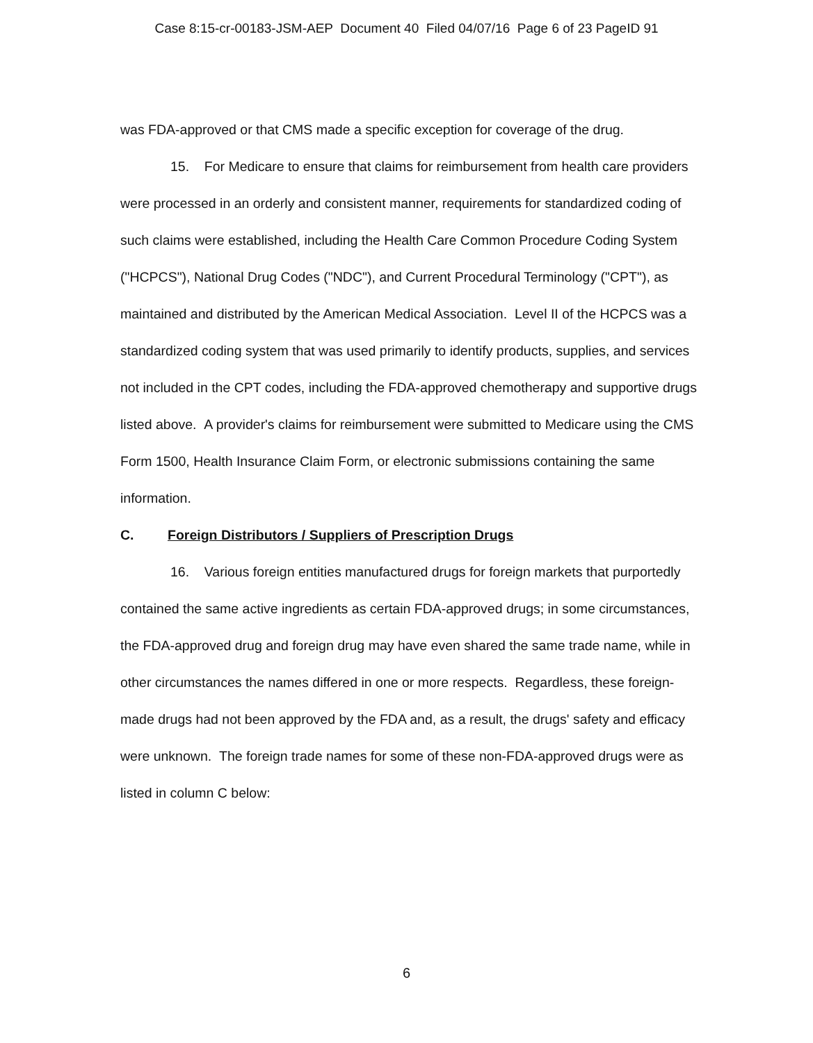Case 8:15-cr-00183-JSM-AEP Document 40 Filed 04/07/16 Page 6 of 23 PageID 91
was FDA-approved or that CMS made a specific exception for coverage of the drug.
15. For Medicare to ensure that claims for reimbursement from health care providers were processed in an orderly and consistent manner, requirements for standardized coding of such claims were established, including the Health Care Common Procedure Coding System ("HCPCS"), National Drug Codes ("NDC"), and Current Procedural Terminology ("CPT"), as maintained and distributed by the American Medical Association. Level II of the HCPCS was a standardized coding system that was used primarily to identify products, supplies, and services not included in the CPT codes, including the FDA-approved chemotherapy and supportive drugs listed above. A provider's claims for reimbursement were submitted to Medicare using the CMS Form 1500, Health Insurance Claim Form, or electronic submissions containing the same information.
C. Foreign Distributors / Suppliers of Prescription Drugs
16. Various foreign entities manufactured drugs for foreign markets that purportedly contained the same active ingredients as certain FDA-approved drugs; in some circumstances, the FDA-approved drug and foreign drug may have even shared the same trade name, while in other circumstances the names differed in one or more respects. Regardless, these foreign-made drugs had not been approved by the FDA and, as a result, the drugs' safety and efficacy were unknown. The foreign trade names for some of these non-FDA-approved drugs were as listed in column C below:
6